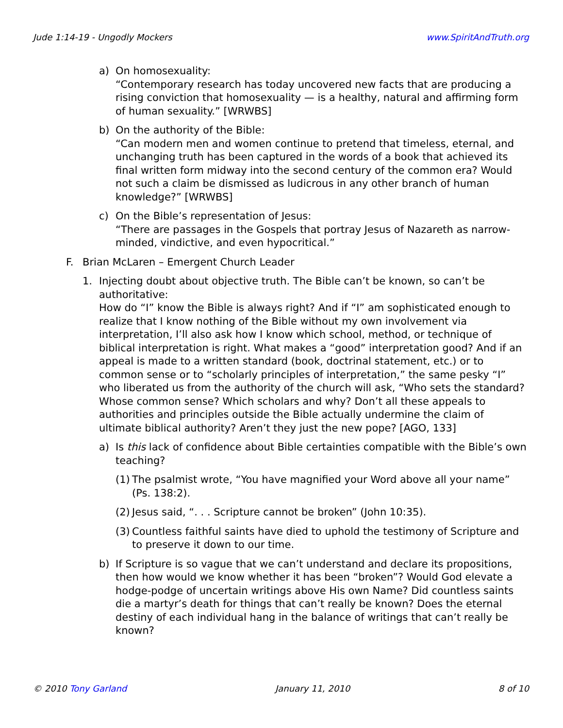Jude 1:14-19 - Ungodly Mockers www.SpiritAndTruth.org
a) On homosexuality:
“Contemporary research has today uncovered new facts that are producing a rising conviction that homosexuality — is a healthy, natural and affirming form of human sexuality.” [WRWBS]
b) On the authority of the Bible:
“Can modern men and women continue to pretend that timeless, eternal, and unchanging truth has been captured in the words of a book that achieved its final written form midway into the second century of the common era? Would not such a claim be dismissed as ludicrous in any other branch of human knowledge?” [WRWBS]
c) On the Bible’s representation of Jesus:
“There are passages in the Gospels that portray Jesus of Nazareth as narrow-minded, vindictive, and even hypocritical.”
F. Brian McLaren – Emergent Church Leader
1. Injecting doubt about objective truth. The Bible can’t be known, so can’t be authoritative:
How do “I” know the Bible is always right? And if “I” am sophisticated enough to realize that I know nothing of the Bible without my own involvement via interpretation, I’ll also ask how I know which school, method, or technique of biblical interpretation is right. What makes a “good” interpretation good? And if an appeal is made to a written standard (book, doctrinal statement, etc.) or to common sense or to “scholarly principles of interpretation,” the same pesky “I” who liberated us from the authority of the church will ask, “Who sets the standard? Whose common sense? Which scholars and why? Don’t all these appeals to authorities and principles outside the Bible actually undermine the claim of ultimate biblical authority? Aren’t they just the new pope? [AGO, 133]
a) Is this lack of confidence about Bible certainties compatible with the Bible’s own teaching?
(1)
The psalmist wrote, “You have magnified your Word above all your name” (Ps. 138:2).
(2)
Jesus said, “. . . Scripture cannot be broken” (John 10:35).
(3)
Countless faithful saints have died to uphold the testimony of Scripture and to preserve it down to our time.
b) If Scripture is so vague that we can’t understand and declare its propositions, then how would we know whether it has been “broken”? Would God elevate a hodge-podge of uncertain writings above His own Name? Did countless saints die a martyr’s death for things that can’t really be known? Does the eternal destiny of each individual hang in the balance of writings that can’t really be known?
© 2010 Tony Garland January 11, 2010 8 of 10